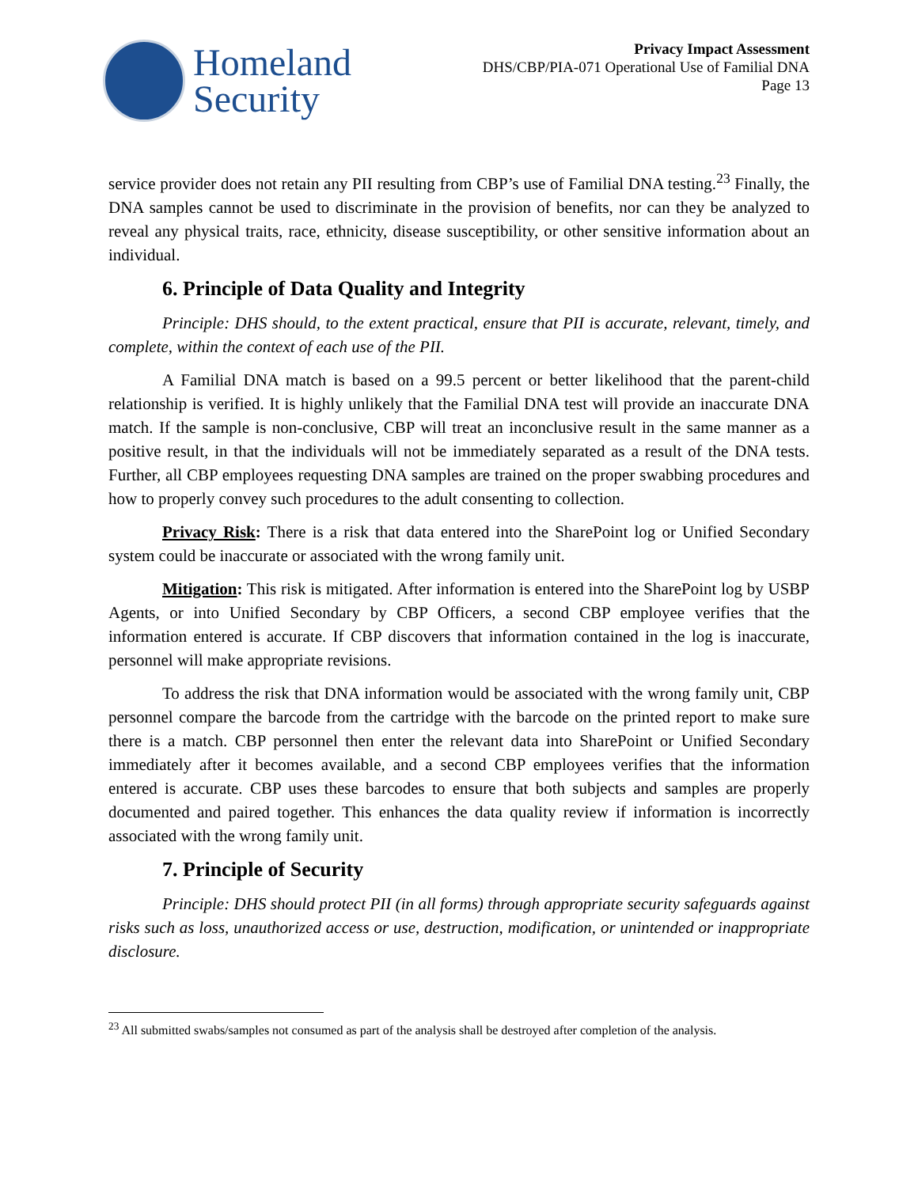Homeland
Security
Privacy Impact Assessment
DHS/CBP/PIA-071 Operational Use of Familial DNA
Page 13
service provider does not retain any PII resulting from CBP’s use of Familial DNA testing.<sup>23</sup> Finally, the DNA samples cannot be used to discriminate in the provision of benefits, nor can they be analyzed to reveal any physical traits, race, ethnicity, disease susceptibility, or other sensitive information about an individual.
6. Principle of Data Quality and Integrity
Principle: DHS should, to the extent practical, ensure that PII is accurate, relevant, timely, and complete, within the context of each use of the PII.
A Familial DNA match is based on a 99.5 percent or better likelihood that the parent-child relationship is verified. It is highly unlikely that the Familial DNA test will provide an inaccurate DNA match. If the sample is non-conclusive, CBP will treat an inconclusive result in the same manner as a positive result, in that the individuals will not be immediately separated as a result of the DNA tests. Further, all CBP employees requesting DNA samples are trained on the proper swabbing procedures and how to properly convey such procedures to the adult consenting to collection.
Privacy Risk: There is a risk that data entered into the SharePoint log or Unified Secondary system could be inaccurate or associated with the wrong family unit.
Mitigation: This risk is mitigated. After information is entered into the SharePoint log by USBP Agents, or into Unified Secondary by CBP Officers, a second CBP employee verifies that the information entered is accurate. If CBP discovers that information contained in the log is inaccurate, personnel will make appropriate revisions.
To address the risk that DNA information would be associated with the wrong family unit, CBP personnel compare the barcode from the cartridge with the barcode on the printed report to make sure there is a match. CBP personnel then enter the relevant data into SharePoint or Unified Secondary immediately after it becomes available, and a second CBP employees verifies that the information entered is accurate. CBP uses these barcodes to ensure that both subjects and samples are properly documented and paired together. This enhances the data quality review if information is incorrectly associated with the wrong family unit.
7. Principle of Security
Principle: DHS should protect PII (in all forms) through appropriate security safeguards against risks such as loss, unauthorized access or use, destruction, modification, or unintended or inappropriate disclosure.
<sup>23</sup> All submitted swabs/samples not consumed as part of the analysis shall be destroyed after completion of the analysis.